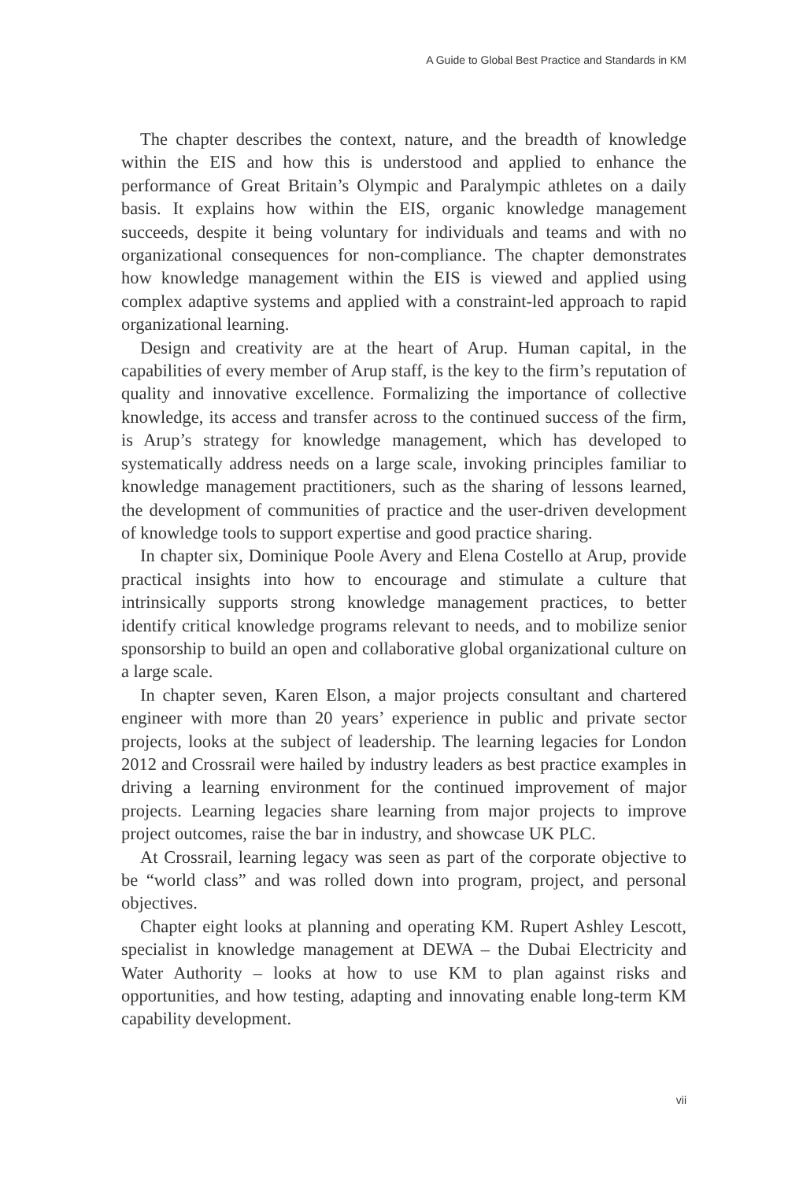A Guide to Global Best Practice and Standards in KM
The chapter describes the context, nature, and the breadth of knowledge within the EIS and how this is understood and applied to enhance the performance of Great Britain’s Olympic and Paralympic athletes on a daily basis. It explains how within the EIS, organic knowledge management succeeds, despite it being voluntary for individuals and teams and with no organizational consequences for non-compliance. The chapter demonstrates how knowledge management within the EIS is viewed and applied using complex adaptive systems and applied with a constraint-led approach to rapid organizational learning.
Design and creativity are at the heart of Arup. Human capital, in the capabilities of every member of Arup staff, is the key to the firm’s reputation of quality and innovative excellence. Formalizing the importance of collective knowledge, its access and transfer across to the continued success of the firm, is Arup’s strategy for knowledge management, which has developed to systematically address needs on a large scale, invoking principles familiar to knowledge management practitioners, such as the sharing of lessons learned, the development of communities of practice and the user-driven development of knowledge tools to support expertise and good practice sharing.
In chapter six, Dominique Poole Avery and Elena Costello at Arup, provide practical insights into how to encourage and stimulate a culture that intrinsically supports strong knowledge management practices, to better identify critical knowledge programs relevant to needs, and to mobilize senior sponsorship to build an open and collaborative global organizational culture on a large scale.
In chapter seven, Karen Elson, a major projects consultant and chartered engineer with more than 20 years’ experience in public and private sector projects, looks at the subject of leadership. The learning legacies for London 2012 and Crossrail were hailed by industry leaders as best practice examples in driving a learning environment for the continued improvement of major projects. Learning legacies share learning from major projects to improve project outcomes, raise the bar in industry, and showcase UK PLC.
At Crossrail, learning legacy was seen as part of the corporate objective to be “world class” and was rolled down into program, project, and personal objectives.
Chapter eight looks at planning and operating KM. Rupert Ashley Lescott, specialist in knowledge management at DEWA – the Dubai Electricity and Water Authority – looks at how to use KM to plan against risks and opportunities, and how testing, adapting and innovating enable long-term KM capability development.
vii